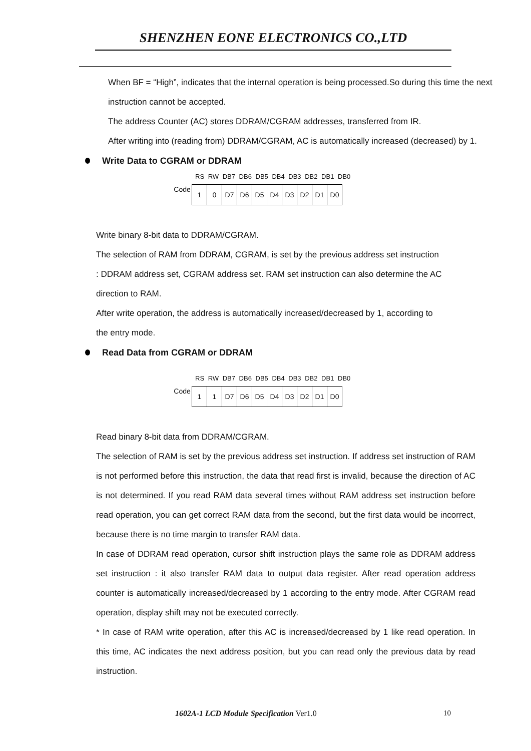SHENZHEN EONE ELECTRONICS CO.,LTD
When BF = “High”, indicates that the internal operation is being processed.So during this time the next
instruction cannot be accepted.
The address Counter (AC) stores DDRAM/CGRAM addresses, transferred from IR.
After writing into (reading from) DDRAM/CGRAM, AC is automatically increased (decreased) by 1.
Write Data to CGRAM or DDRAM
RS RW DB7 DB6 DB5 DB4 DB3 DB2 DB1 DB0
| Code | 1 | 0 | D7 | D6 | D5 | D4 | D3 | D2 | D1 | D0 |
Write binary 8-bit data to DDRAM/CGRAM.
The selection of RAM from DDRAM, CGRAM, is set by the previous address set instruction
: DDRAM address set, CGRAM address set. RAM set instruction can also determine the AC
direction to RAM.
After write operation, the address is automatically increased/decreased by 1, according to
the entry mode.
Read Data from CGRAM or DDRAM
RS RW DB7 DB6 DB5 DB4 DB3 DB2 DB1 DB0
| Code | 1 | 1 | D7 | D6 | D5 | D4 | D3 | D2 | D1 | D0 |
Read binary 8-bit data from DDRAM/CGRAM.
The selection of RAM is set by the previous address set instruction. If address set instruction of RAM is not performed before this instruction, the data that read first is invalid, because the direction of AC is not determined. If you read RAM data several times without RAM address set instruction before read operation, you can get correct RAM data from the second, but the first data would be incorrect, because there is no time margin to transfer RAM data.
In case of DDRAM read operation, cursor shift instruction plays the same role as DDRAM address set instruction : it also transfer RAM data to output data register. After read operation address counter is automatically increased/decreased by 1 according to the entry mode. After CGRAM read operation, display shift may not be executed correctly.
* In case of RAM write operation, after this AC is increased/decreased by 1 like read operation. In this time, AC indicates the next address position, but you can read only the previous data by read instruction.
1602A-1 LCD Module Specification Ver1.0
10